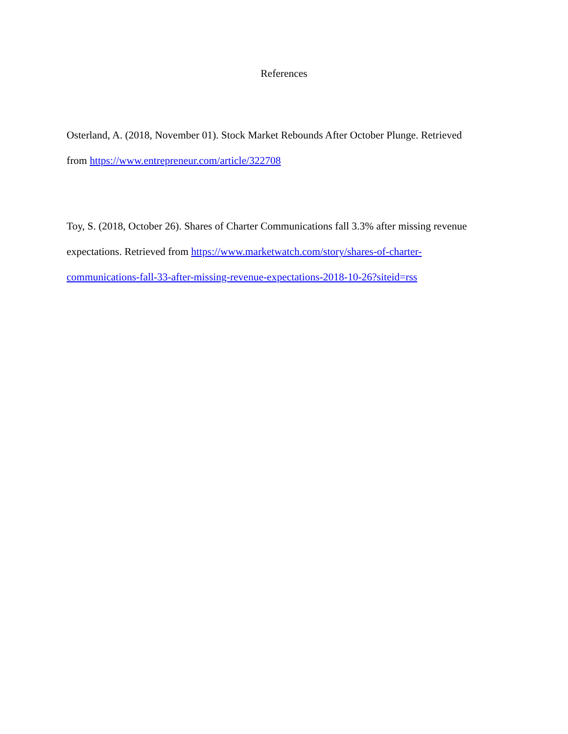References
Osterland, A. (2018, November 01). Stock Market Rebounds After October Plunge. Retrieved
from https://www.entrepreneur.com/article/322708
Toy, S. (2018, October 26). Shares of Charter Communications fall 3.3% after missing revenue
expectations. Retrieved from https://www.marketwatch.com/story/shares-of-charter-
communications-fall-33-after-missing-revenue-expectations-2018-10-26?siteid=rss